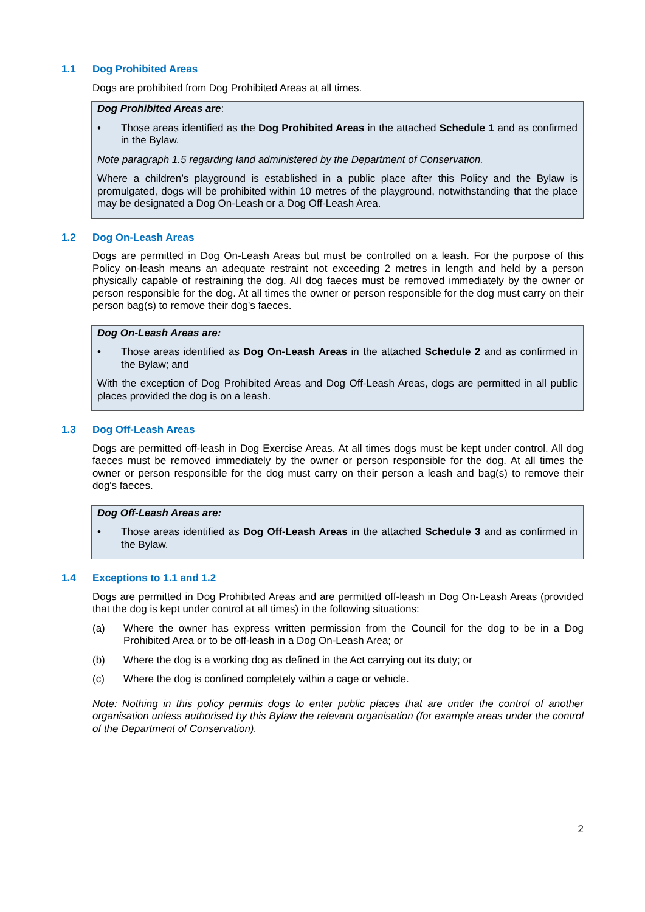1.1 Dog Prohibited Areas
Dogs are prohibited from Dog Prohibited Areas at all times.
Dog Prohibited Areas are:
• Those areas identified as the Dog Prohibited Areas in the attached Schedule 1 and as confirmed in the Bylaw.
Note paragraph 1.5 regarding land administered by the Department of Conservation.
Where a children’s playground is established in a public place after this Policy and the Bylaw is promulgated, dogs will be prohibited within 10 metres of the playground, notwithstanding that the place may be designated a Dog On-Leash or a Dog Off-Leash Area.
1.2 Dog On-Leash Areas
Dogs are permitted in Dog On-Leash Areas but must be controlled on a leash. For the purpose of this Policy on-leash means an adequate restraint not exceeding 2 metres in length and held by a person physically capable of restraining the dog. All dog faeces must be removed immediately by the owner or person responsible for the dog. At all times the owner or person responsible for the dog must carry on their person bag(s) to remove their dog's faeces.
Dog On-Leash Areas are:
• Those areas identified as Dog On-Leash Areas in the attached Schedule 2 and as confirmed in the Bylaw; and
With the exception of Dog Prohibited Areas and Dog Off-Leash Areas, dogs are permitted in all public places provided the dog is on a leash.
1.3 Dog Off-Leash Areas
Dogs are permitted off-leash in Dog Exercise Areas. At all times dogs must be kept under control. All dog faeces must be removed immediately by the owner or person responsible for the dog. At all times the owner or person responsible for the dog must carry on their person a leash and bag(s) to remove their dog's faeces.
Dog Off-Leash Areas are:
• Those areas identified as Dog Off-Leash Areas in the attached Schedule 3 and as confirmed in the Bylaw.
1.4 Exceptions to 1.1 and 1.2
Dogs are permitted in Dog Prohibited Areas and are permitted off-leash in Dog On-Leash Areas (provided that the dog is kept under control at all times) in the following situations:
(a) Where the owner has express written permission from the Council for the dog to be in a Dog Prohibited Area or to be off-leash in a Dog On-Leash Area; or
(b) Where the dog is a working dog as defined in the Act carrying out its duty; or
(c) Where the dog is confined completely within a cage or vehicle.
Note: Nothing in this policy permits dogs to enter public places that are under the control of another organisation unless authorised by this Bylaw the relevant organisation (for example areas under the control of the Department of Conservation).
2